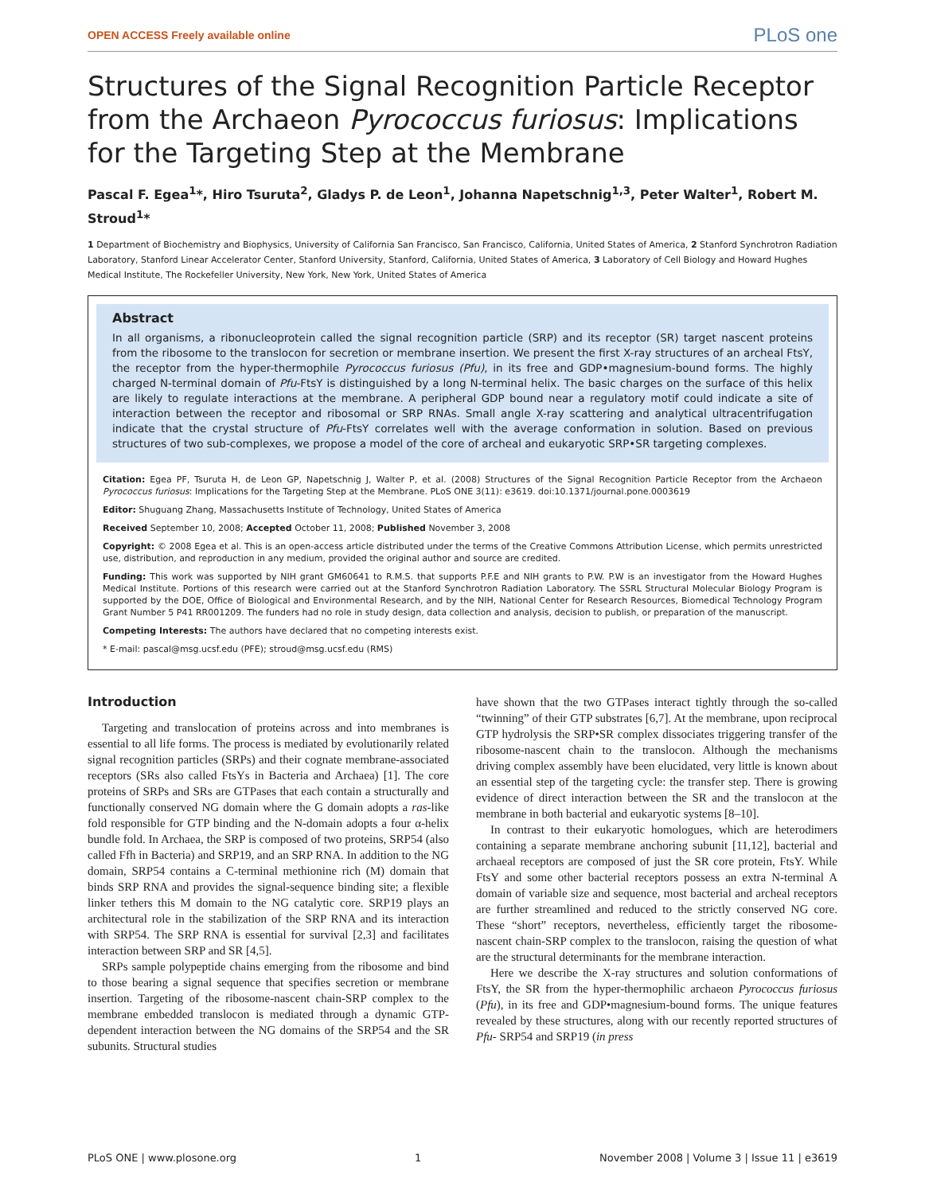OPEN ACCESS Freely available online PLoS one
Structures of the Signal Recognition Particle Receptor from the Archaeon Pyrococcus furiosus: Implications for the Targeting Step at the Membrane
Pascal F. Egea<sup>1</sup>*, Hiro Tsuruta<sup>2</sup>, Gladys P. de Leon<sup>1</sup>, Johanna Napetschnig<sup>1,3</sup>, Peter Walter<sup>1</sup>, Robert M. Stroud<sup>1</sup>*
1 Department of Biochemistry and Biophysics, University of California San Francisco, San Francisco, California, United States of America, 2 Stanford Synchrotron Radiation Laboratory, Stanford Linear Accelerator Center, Stanford University, Stanford, California, United States of America, 3 Laboratory of Cell Biology and Howard Hughes Medical Institute, The Rockefeller University, New York, New York, United States of America
Abstract
In all organisms, a ribonucleoprotein called the signal recognition particle (SRP) and its receptor (SR) target nascent proteins from the ribosome to the translocon for secretion or membrane insertion. We present the first X-ray structures of an archeal FtsY, the receptor from the hyper-thermophile Pyrococcus furiosus (Pfu), in its free and GDP•magnesium-bound forms. The highly charged N-terminal domain of Pfu-FtsY is distinguished by a long N-terminal helix. The basic charges on the surface of this helix are likely to regulate interactions at the membrane. A peripheral GDP bound near a regulatory motif could indicate a site of interaction between the receptor and ribosomal or SRP RNAs. Small angle X-ray scattering and analytical ultracentrifugation indicate that the crystal structure of Pfu-FtsY correlates well with the average conformation in solution. Based on previous structures of two sub-complexes, we propose a model of the core of archeal and eukaryotic SRP•SR targeting complexes.
Citation: Egea PF, Tsuruta H, de Leon GP, Napetschnig J, Walter P, et al. (2008) Structures of the Signal Recognition Particle Receptor from the Archaeon Pyrococcus furiosus: Implications for the Targeting Step at the Membrane. PLoS ONE 3(11): e3619. doi:10.1371/journal.pone.0003619
Editor: Shuguang Zhang, Massachusetts Institute of Technology, United States of America
Received September 10, 2008; Accepted October 11, 2008; Published November 3, 2008
Copyright: © 2008 Egea et al. This is an open-access article distributed under the terms of the Creative Commons Attribution License, which permits unrestricted use, distribution, and reproduction in any medium, provided the original author and source are credited.
Funding: This work was supported by NIH grant GM60641 to R.M.S. that supports P.F.E and NIH grants to P.W. P.W is an investigator from the Howard Hughes Medical Institute. Portions of this research were carried out at the Stanford Synchrotron Radiation Laboratory. The SSRL Structural Molecular Biology Program is supported by the DOE, Office of Biological and Environmental Research, and by the NIH, National Center for Research Resources, Biomedical Technology Program Grant Number 5 P41 RR001209. The funders had no role in study design, data collection and analysis, decision to publish, or preparation of the manuscript.
Competing Interests: The authors have declared that no competing interests exist.
* E-mail: pascal@msg.ucsf.edu (PFE); stroud@msg.ucsf.edu (RMS)
Introduction
Targeting and translocation of proteins across and into membranes is essential to all life forms. The process is mediated by evolutionarily related signal recognition particles (SRPs) and their cognate membrane-associated receptors (SRs also called FtsYs in Bacteria and Archaea) [1]. The core proteins of SRPs and SRs are GTPases that each contain a structurally and functionally conserved NG domain where the G domain adopts a ras-like fold responsible for GTP binding and the N-domain adopts a four α-helix bundle fold. In Archaea, the SRP is composed of two proteins, SRP54 (also called Ffh in Bacteria) and SRP19, and an SRP RNA. In addition to the NG domain, SRP54 contains a C-terminal methionine rich (M) domain that binds SRP RNA and provides the signal-sequence binding site; a flexible linker tethers this M domain to the NG catalytic core. SRP19 plays an architectural role in the stabilization of the SRP RNA and its interaction with SRP54. The SRP RNA is essential for survival [2,3] and facilitates interaction between SRP and SR [4,5].
SRPs sample polypeptide chains emerging from the ribosome and bind to those bearing a signal sequence that specifies secretion or membrane insertion. Targeting of the ribosome-nascent chain-SRP complex to the membrane embedded translocon is mediated through a dynamic GTP-dependent interaction between the NG domains of the SRP54 and the SR subunits. Structural studies
have shown that the two GTPases interact tightly through the so-called “twinning” of their GTP substrates [6,7]. At the membrane, upon reciprocal GTP hydrolysis the SRP•SR complex dissociates triggering transfer of the ribosome-nascent chain to the translocon. Although the mechanisms driving complex assembly have been elucidated, very little is known about an essential step of the targeting cycle: the transfer step. There is growing evidence of direct interaction between the SR and the translocon at the membrane in both bacterial and eukaryotic systems [8–10].
In contrast to their eukaryotic homologues, which are heterodimers containing a separate membrane anchoring subunit [11,12], bacterial and archaeal receptors are composed of just the SR core protein, FtsY. While FtsY and some other bacterial receptors possess an extra N-terminal A domain of variable size and sequence, most bacterial and archeal receptors are further streamlined and reduced to the strictly conserved NG core. These “short” receptors, nevertheless, efficiently target the ribosome-nascent chain-SRP complex to the translocon, raising the question of what are the structural determinants for the membrane interaction.
Here we describe the X-ray structures and solution conformations of FtsY, the SR from the hyper-thermophilic archaeon Pyrococcus furiosus (Pfu), in its free and GDP•magnesium-bound forms. The unique features revealed by these structures, along with our recently reported structures of Pfu- SRP54 and SRP19 (in press
PLoS ONE | www.plosone.org 1 November 2008 | Volume 3 | Issue 11 | e3619